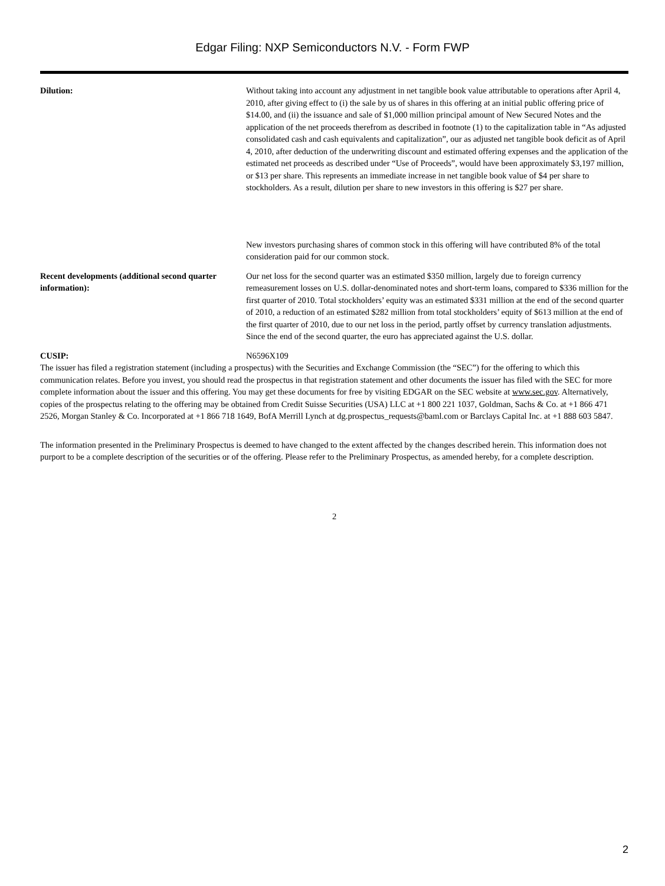Edgar Filing: NXP Semiconductors N.V. - Form FWP
Dilution: Without taking into account any adjustment in net tangible book value attributable to operations after April 4, 2010, after giving effect to (i) the sale by us of shares in this offering at an initial public offering price of $14.00, and (ii) the issuance and sale of $1,000 million principal amount of New Secured Notes and the application of the net proceeds therefrom as described in footnote (1) to the capitalization table in “As adjusted consolidated cash and cash equivalents and capitalization”, our as adjusted net tangible book deficit as of April 4, 2010, after deduction of the underwriting discount and estimated offering expenses and the application of the estimated net proceeds as described under “Use of Proceeds”, would have been approximately $3,197 million, or $13 per share. This represents an immediate increase in net tangible book value of $4 per share to stockholders. As a result, dilution per share to new investors in this offering is $27 per share.
New investors purchasing shares of common stock in this offering will have contributed 8% of the total consideration paid for our common stock.
Recent developments (additional second quarter information):
Our net loss for the second quarter was an estimated $350 million, largely due to foreign currency remeasurement losses on U.S. dollar-denominated notes and short-term loans, compared to $336 million for the first quarter of 2010. Total stockholders’ equity was an estimated $331 million at the end of the second quarter of 2010, a reduction of an estimated $282 million from total stockholders’ equity of $613 million at the end of the first quarter of 2010, due to our net loss in the period, partly offset by currency translation adjustments. Since the end of the second quarter, the euro has appreciated against the U.S. dollar.
CUSIP: N6596X109
The issuer has filed a registration statement (including a prospectus) with the Securities and Exchange Commission (the “SEC”) for the offering to which this communication relates. Before you invest, you should read the prospectus in that registration statement and other documents the issuer has filed with the SEC for more complete information about the issuer and this offering. You may get these documents for free by visiting EDGAR on the SEC website at www.sec.gov. Alternatively, copies of the prospectus relating to the offering may be obtained from Credit Suisse Securities (USA) LLC at +1 800 221 1037, Goldman, Sachs & Co. at +1 866 471 2526, Morgan Stanley & Co. Incorporated at +1 866 718 1649, BofA Merrill Lynch at dg.prospectus_requests@baml.com or Barclays Capital Inc. at +1 888 603 5847.
The information presented in the Preliminary Prospectus is deemed to have changed to the extent affected by the changes described herein. This information does not purport to be a complete description of the securities or of the offering. Please refer to the Preliminary Prospectus, as amended hereby, for a complete description.
2
2